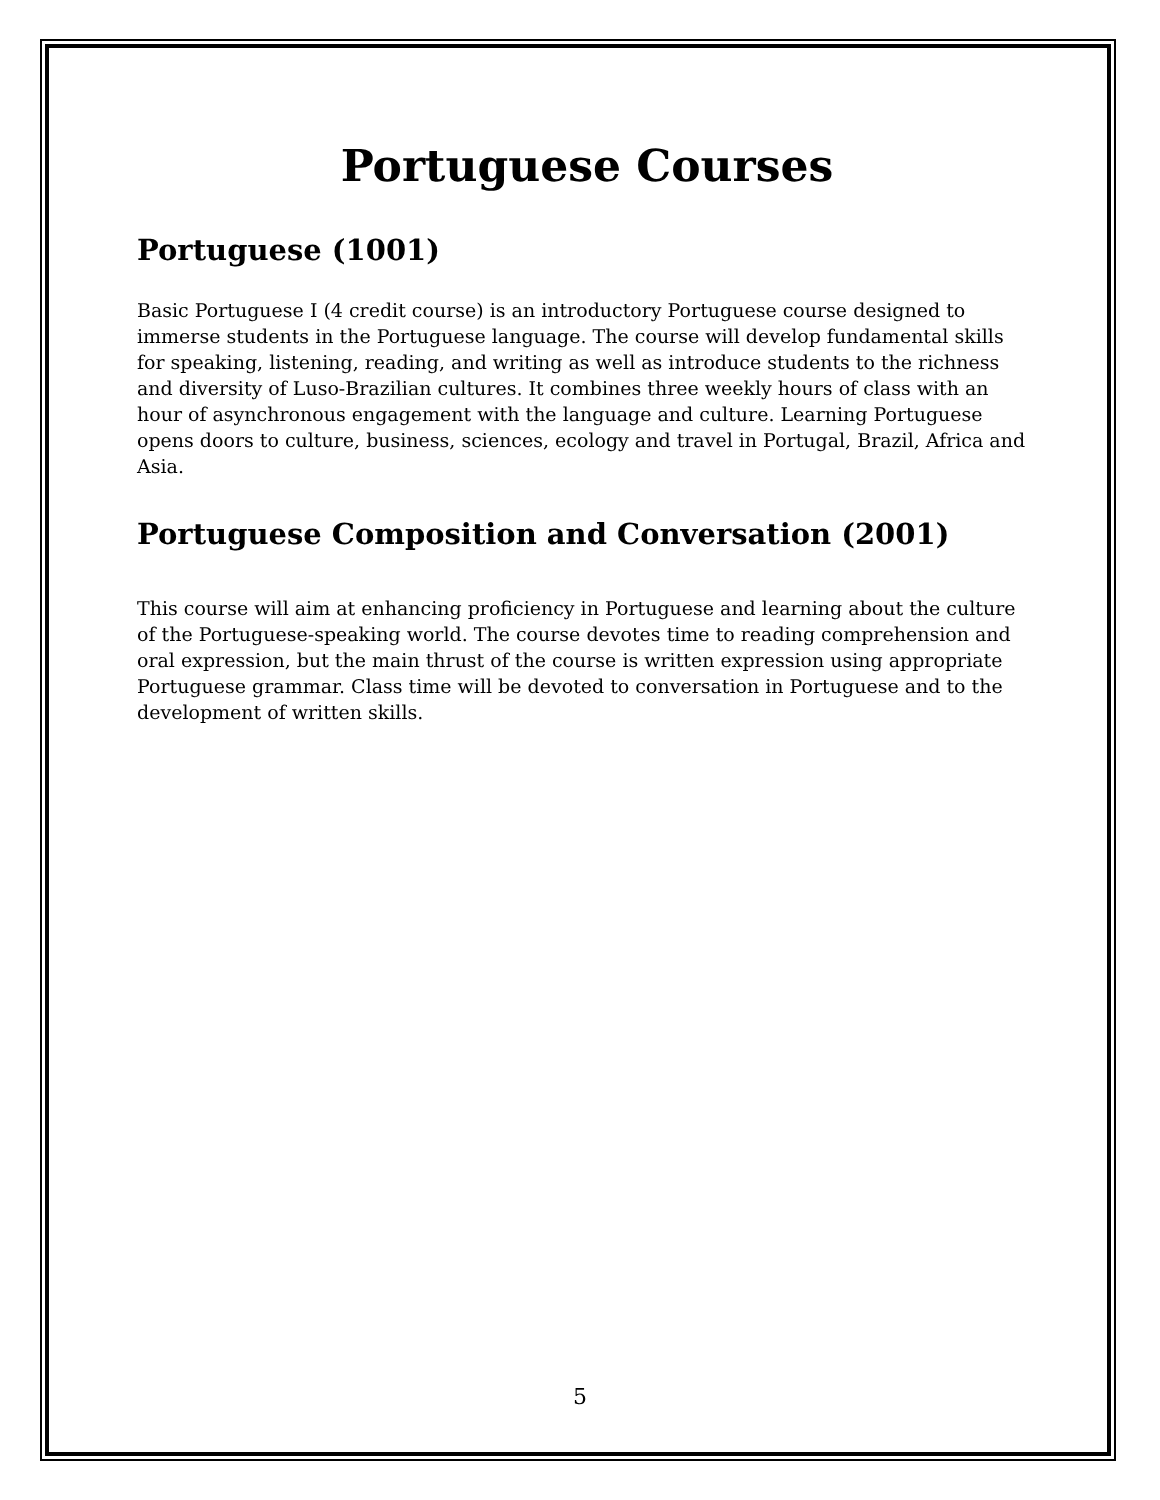Portuguese Courses
Portuguese (1001)
Basic Portuguese I (4 credit course) is an introductory Portuguese course designed to immerse students in the Portuguese language. The course will develop fundamental skills for speaking, listening, reading, and writing as well as introduce students to the richness and diversity of Luso-Brazilian cultures. It combines three weekly hours of class with an hour of asynchronous engagement with the language and culture. Learning Portuguese opens doors to culture, business, sciences, ecology and travel in Portugal, Brazil, Africa and Asia.
Portuguese Composition and Conversation (2001)
This course will aim at enhancing proficiency in Portuguese and learning about the culture of the Portuguese-speaking world. The course devotes time to reading comprehension and oral expression, but the main thrust of the course is written expression using appropriate Portuguese grammar. Class time will be devoted to conversation in Portuguese and to the development of written skills.
5